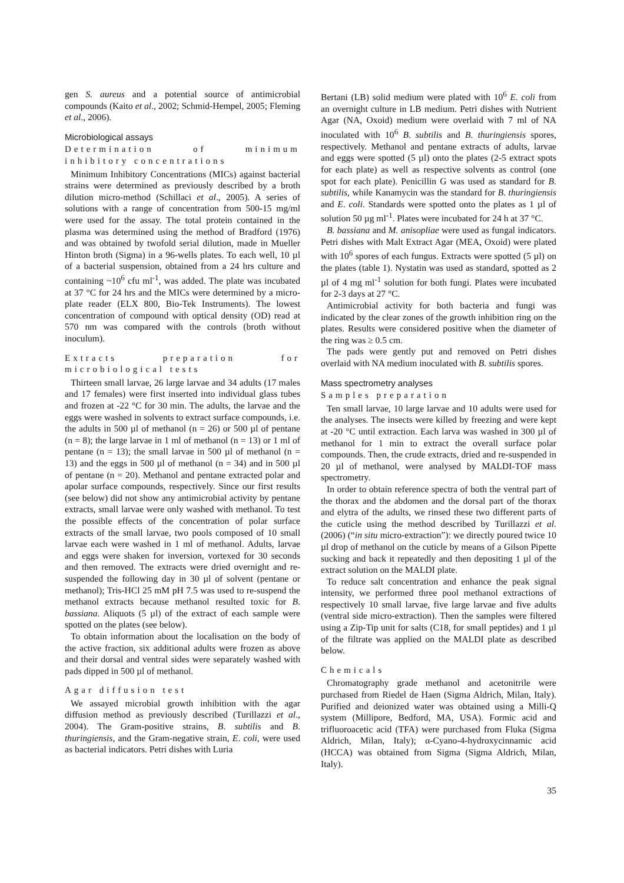gen S. aureus and a potential source of antimicrobial compounds (Kaito et al., 2002; Schmid-Hempel, 2005; Fleming et al., 2006).
Microbiological assays
Determination of minimum inhibitory concentrations
Minimum Inhibitory Concentrations (MICs) against bacterial strains were determined as previously described by a broth dilution micro-method (Schillaci et al., 2005). A series of solutions with a range of concentration from 500-15 mg/ml were used for the assay. The total protein contained in the plasma was determined using the method of Bradford (1976) and was obtained by twofold serial dilution, made in Mueller Hinton broth (Sigma) in a 96-wells plates. To each well, 10 µl of a bacterial suspension, obtained from a 24 hrs culture and containing ~10<sup>6</sup> cfu ml<sup>-1</sup>, was added. The plate was incubated at 37 °C for 24 hrs and the MICs were determined by a micro-plate reader (ELX 800, Bio-Tek Instruments). The lowest concentration of compound with optical density (OD) read at 570 nm was compared with the controls (broth without inoculum).
Extracts preparation for microbiological tests
Thirteen small larvae, 26 large larvae and 34 adults (17 males and 17 females) were first inserted into individual glass tubes and frozen at -22 °C for 30 min. The adults, the larvae and the eggs were washed in solvents to extract surface compounds, i.e. the adults in 500 µl of methanol (n = 26) or 500 µl of pentane (n = 8); the large larvae in 1 ml of methanol (n = 13) or 1 ml of pentane (n = 13); the small larvae in 500 µl of methanol (n = 13) and the eggs in 500 µl of methanol (n = 34) and in 500 µl of pentane (n = 20). Methanol and pentane extracted polar and apolar surface compounds, respectively. Since our first results (see below) did not show any antimicrobial activity by pentane extracts, small larvae were only washed with methanol. To test the possible effects of the concentration of polar surface extracts of the small larvae, two pools composed of 10 small larvae each were washed in 1 ml of methanol. Adults, larvae and eggs were shaken for inversion, vortexed for 30 seconds and then removed. The extracts were dried overnight and re-suspended the following day in 30 µl of solvent (pentane or methanol); Tris-HCl 25 mM pH 7.5 was used to re-suspend the methanol extracts because methanol resulted toxic for B. bassiana. Aliquots (5 µl) of the extract of each sample were spotted on the plates (see below).
To obtain information about the localisation on the body of the active fraction, six additional adults were frozen as above and their dorsal and ventral sides were separately washed with pads dipped in 500 µl of methanol.
Agar diffusion test
We assayed microbial growth inhibition with the agar diffusion method as previously described (Turillazzi et al., 2004). The Gram-positive strains, B. subtilis and B. thuringiensis, and the Gram-negative strain, E. coli, were used as bacterial indicators. Petri dishes with Luria
Bertani (LB) solid medium were plated with 10<sup>6</sup> E. coli from an overnight culture in LB medium. Petri dishes with Nutrient Agar (NA, Oxoid) medium were overlaid with 7 ml of NA inoculated with 10<sup>6</sup> B. subtilis and B. thuringiensis spores, respectively. Methanol and pentane extracts of adults, larvae and eggs were spotted (5 µl) onto the plates (2-5 extract spots for each plate) as well as respective solvents as control (one spot for each plate). Penicillin G was used as standard for B. subtilis, while Kanamycin was the standard for B. thuringiensis and E. coli. Standards were spotted onto the plates as 1 µl of solution 50 µg ml<sup>-1</sup>. Plates were incubated for 24 h at 37 °C.
B. bassiana and M. anisopliae were used as fungal indicators. Petri dishes with Malt Extract Agar (MEA, Oxoid) were plated with 10<sup>6</sup> spores of each fungus. Extracts were spotted (5 µl) on the plates (table 1). Nystatin was used as standard, spotted as 2 µl of 4 mg ml<sup>-1</sup> solution for both fungi. Plates were incubated for 2-3 days at 27 °C.
Antimicrobial activity for both bacteria and fungi was indicated by the clear zones of the growth inhibition ring on the plates. Results were considered positive when the diameter of the ring was ≥ 0.5 cm.
The pads were gently put and removed on Petri dishes overlaid with NA medium inoculated with B. subtilis spores.
Mass spectrometry analyses
Samples preparation
Ten small larvae, 10 large larvae and 10 adults were used for the analyses. The insects were killed by freezing and were kept at -20 °C until extraction. Each larva was washed in 300 µl of methanol for 1 min to extract the overall surface polar compounds. Then, the crude extracts, dried and re-suspended in 20 µl of methanol, were analysed by MALDI-TOF mass spectrometry.
In order to obtain reference spectra of both the ventral part of the thorax and the abdomen and the dorsal part of the thorax and elytra of the adults, we rinsed these two different parts of the cuticle using the method described by Turillazzi et al. (2006) (“in situ micro-extraction”): we directly poured twice 10 µl drop of methanol on the cuticle by means of a Gilson Pipette sucking and back it repeatedly and then depositing 1 µl of the extract solution on the MALDI plate.
To reduce salt concentration and enhance the peak signal intensity, we performed three pool methanol extractions of respectively 10 small larvae, five large larvae and five adults (ventral side micro-extraction). Then the samples were filtered using a Zip-Tip unit for salts (C18, for small peptides) and 1 µl of the filtrate was applied on the MALDI plate as described below.
Chemicals
Chromatography grade methanol and acetonitrile were purchased from Riedel de Haen (Sigma Aldrich, Milan, Italy). Purified and deionized water was obtained using a Milli-Q system (Millipore, Bedford, MA, USA). Formic acid and trifluoroacetic acid (TFA) were purchased from Fluka (Sigma Aldrich, Milan, Italy); α-Cyano-4-hydroxycinnamic acid (HCCA) was obtained from Sigma (Sigma Aldrich, Milan, Italy).
35